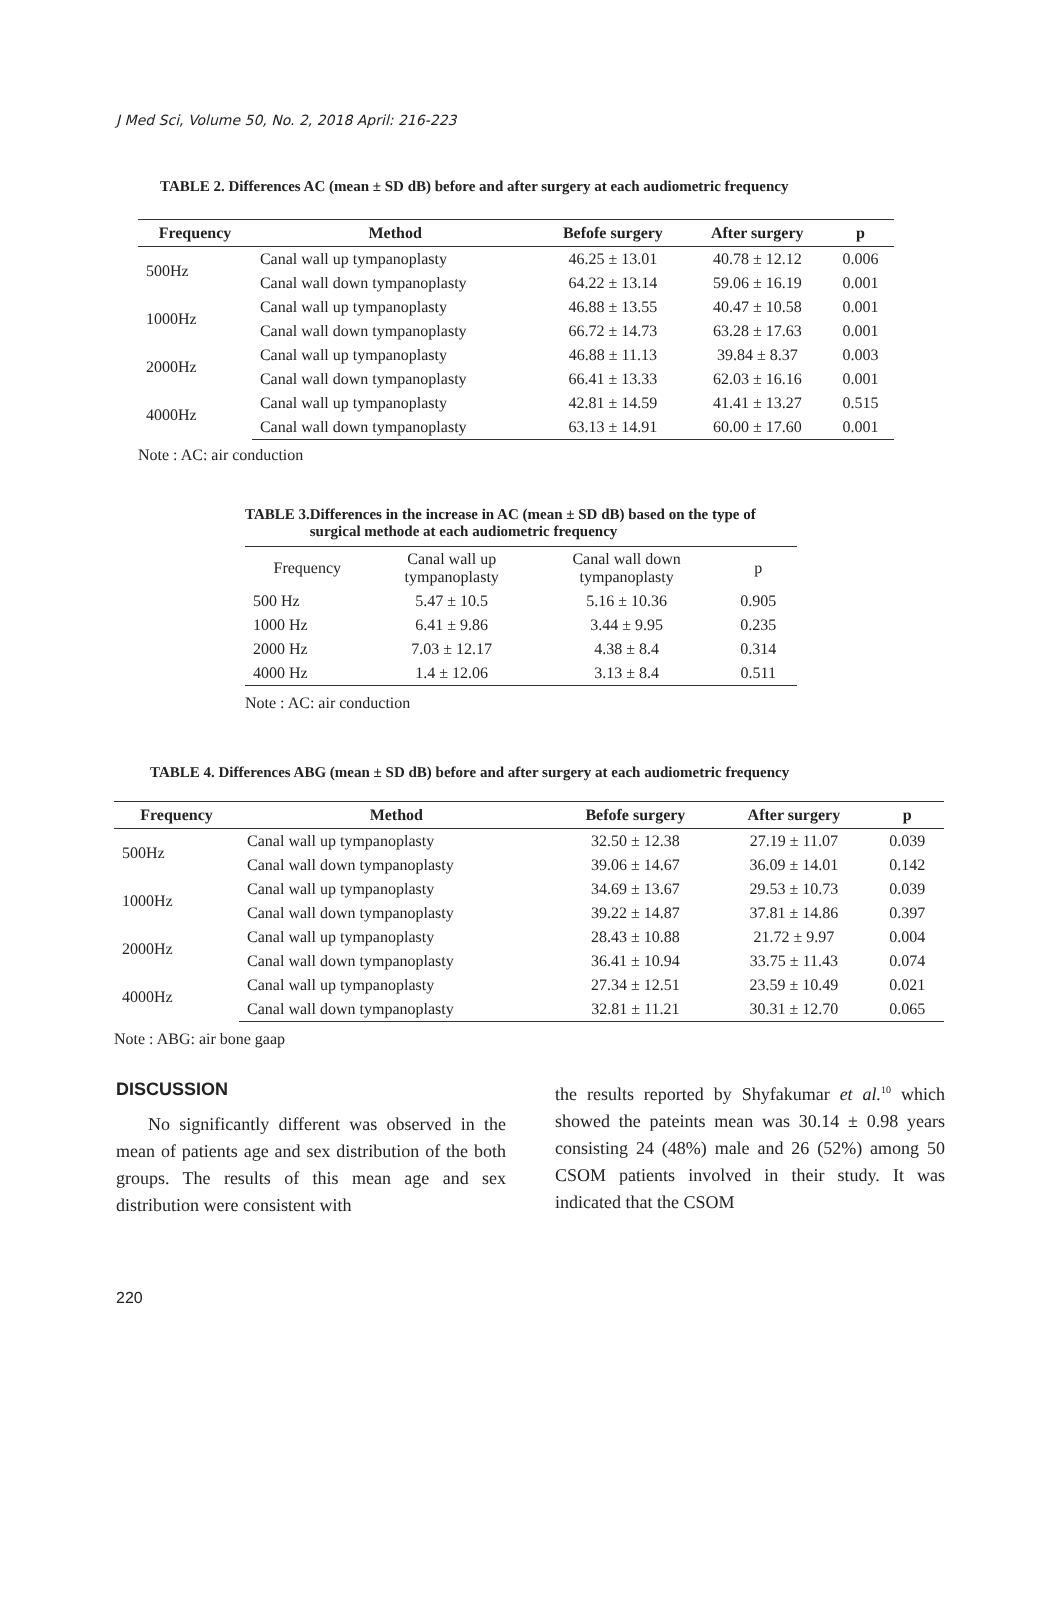J Med Sci, Volume 50, No. 2, 2018 April: 216-223
TABLE 2. Differences AC (mean ± SD dB) before and after surgery at each audiometric frequency
| Frequency | Method | Befofe surgery | After surgery | p |
| --- | --- | --- | --- | --- |
| 500Hz | Canal wall up tympanoplasty | 46.25 ± 13.01 | 40.78 ± 12.12 | 0.006 |
| | Canal wall down tympanoplasty | 64.22 ± 13.14 | 59.06 ± 16.19 | 0.001 |
| 1000Hz | Canal wall up tympanoplasty | 46.88 ± 13.55 | 40.47 ± 10.58 | 0.001 |
| | Canal wall down tympanoplasty | 66.72 ± 14.73 | 63.28 ± 17.63 | 0.001 |
| 2000Hz | Canal wall up tympanoplasty | 46.88 ± 11.13 | 39.84 ± 8.37 | 0.003 |
| | Canal wall down tympanoplasty | 66.41 ± 13.33 | 62.03 ± 16.16 | 0.001 |
| 4000Hz | Canal wall up tympanoplasty | 42.81 ± 14.59 | 41.41 ± 13.27 | 0.515 |
| | Canal wall down tympanoplasty | 63.13 ± 14.91 | 60.00 ± 17.60 | 0.001 |
Note : AC: air conduction
TABLE 3. Differences in the increase in AC (mean ± SD dB) based on the type of surgical methode at each audiometric frequency
| Frequency | Canal wall up tympanoplasty | Canal wall down tympanoplasty | p |
| 500 Hz | 5.47 ± 10.5 | 5.16 ± 10.36 | 0.905 |
| 1000 Hz | 6.41 ± 9.86 | 3.44 ± 9.95 | 0.235 |
| 2000 Hz | 7.03 ± 12.17 | 4.38 ± 8.4 | 0.314 |
| 4000 Hz | 1.4 ± 12.06 | 3.13 ± 8.4 | 0.511 |
Note : AC: air conduction
TABLE 4. Differences ABG (mean ± SD dB) before and after surgery at each audiometric frequency
| Frequency | Method | Befofe surgery | After surgery | p |
| --- | --- | --- | --- | --- |
| 500Hz | Canal wall up tympanoplasty | 32.50 ± 12.38 | 27.19 ± 11.07 | 0.039 |
| | Canal wall down tympanoplasty | 39.06 ± 14.67 | 36.09 ± 14.01 | 0.142 |
| 1000Hz | Canal wall up tympanoplasty | 34.69 ± 13.67 | 29.53 ± 10.73 | 0.039 |
| | Canal wall down tympanoplasty | 39.22 ± 14.87 | 37.81 ± 14.86 | 0.397 |
| 2000Hz | Canal wall up tympanoplasty | 28.43 ± 10.88 | 21.72 ± 9.97 | 0.004 |
| | Canal wall down tympanoplasty | 36.41 ± 10.94 | 33.75 ± 11.43 | 0.074 |
| 4000Hz | Canal wall up tympanoplasty | 27.34 ± 12.51 | 23.59 ± 10.49 | 0.021 |
| | Canal wall down tympanoplasty | 32.81 ± 11.21 | 30.31 ± 12.70 | 0.065 |
Note : ABG: air bone gaap
DISCUSSION
No significantly different was observed in the mean of patients age and sex distribution of the both groups. The results of this mean age and sex distribution were consistent with
the results reported by Shyfakumar et al.<sup>10</sup> which showed the pateints mean was 30.14 ± 0.98 years consisting 24 (48%) male and 26 (52%) among 50 CSOM patients involved in their study. It was indicated that the CSOM
220